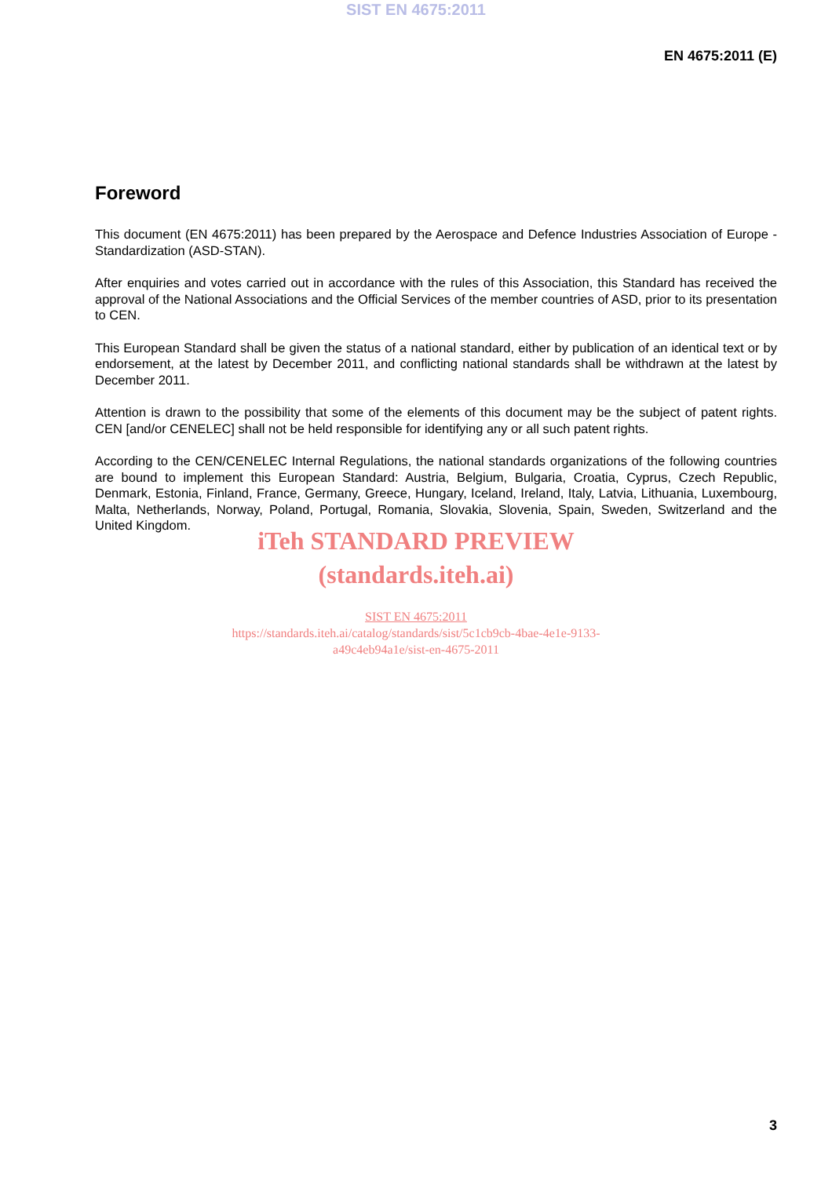SIST EN 4675:2011
EN 4675:2011 (E)
Foreword
This document (EN 4675:2011) has been prepared by the Aerospace and Defence Industries Association of Europe - Standardization (ASD-STAN).
After enquiries and votes carried out in accordance with the rules of this Association, this Standard has received the approval of the National Associations and the Official Services of the member countries of ASD, prior to its presentation to CEN.
This European Standard shall be given the status of a national standard, either by publication of an identical text or by endorsement, at the latest by December 2011, and conflicting national standards shall be withdrawn at the latest by December 2011.
Attention is drawn to the possibility that some of the elements of this document may be the subject of patent rights. CEN [and/or CENELEC] shall not be held responsible for identifying any or all such patent rights.
According to the CEN/CENELEC Internal Regulations, the national standards organizations of the following countries are bound to implement this European Standard: Austria, Belgium, Bulgaria, Croatia, Cyprus, Czech Republic, Denmark, Estonia, Finland, France, Germany, Greece, Hungary, Iceland, Ireland, Italy, Latvia, Lithuania, Luxembourg, Malta, Netherlands, Norway, Poland, Portugal, Romania, Slovakia, Slovenia, Spain, Sweden, Switzerland and the United Kingdom.
iTeh STANDARD PREVIEW
(standards.iteh.ai)
SIST EN 4675:2011
https://standards.iteh.ai/catalog/standards/sist/5c1cb9cb-4bae-4e1e-9133-
a49c4eb94a1e/sist-en-4675-2011
3